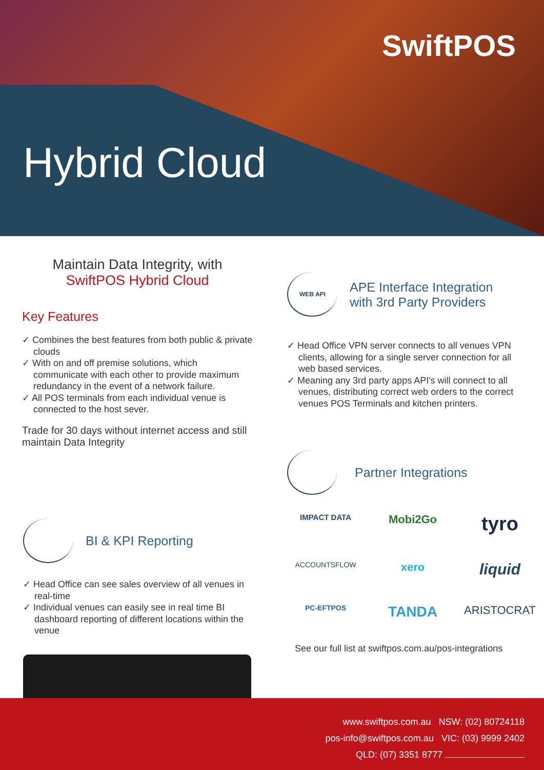SwiftPOS
Hybrid Cloud
Maintain Data Integrity, with
SwiftPOS Hybrid Cloud
Key Features
✓ Combines the best features from both public & private clouds
✓ With on and off premise solutions, which communicate with each other to provide maximum redundancy in the event of a network failure.
✓ All POS terminals from each individual venue is connected to the host sever.
Trade for 30 days without internet access and still maintain Data Integrity
BI & KPI Reporting
✓ Head Office can see sales overview of all venues in real-time
✓ Individual venues can easily see in real time BI dashboard reporting of different locations within the venue
WEB API
APE Interface Integration
with 3rd Party Providers
✓ Head Office VPN server connects to all venues VPN clients, allowing for a single server connection for all web based services.
✓ Meaning any 3rd party apps API's will connect to all venues, distributing correct web orders to the correct venues POS Terminals and kitchen printers.
Partner Integrations
IMPACT DATA Mobi2Go tyro ACCOUNTSFLOW xero liquid PC-EFTPOS TANDA ARISTOCRAT
See our full list at swiftpos.com.au/pos-integrations
www.swiftpos.com.au NSW: (02) 80724118
pos-info@swiftpos.com.au VIC: (03) 9999 2402
QLD: (07) 3351 8777